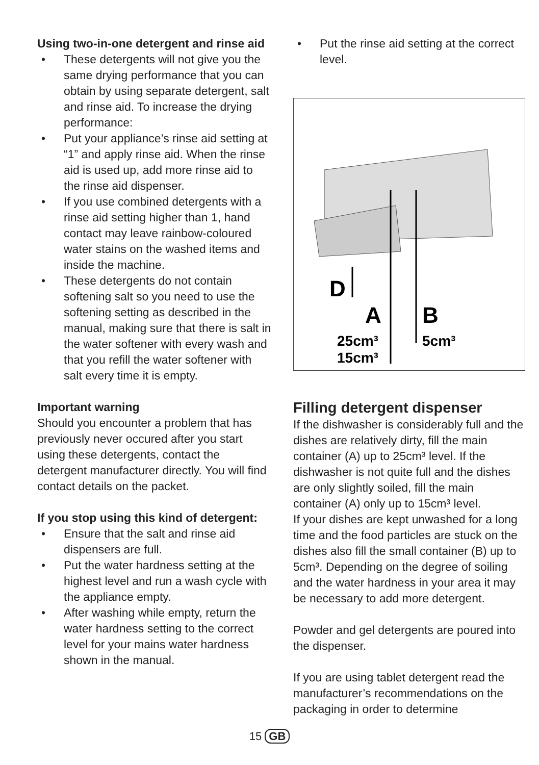Using two-in-one detergent and rinse aid
• These detergents will not give you the same drying performance that you can obtain by using separate detergent, salt and rinse aid. To increase the drying performance:
• Put your appliance’s rinse aid setting at “1” and apply rinse aid. When the rinse aid is used up, add more rinse aid to the rinse aid dispenser.
• If you use combined detergents with a rinse aid setting higher than 1, hand contact may leave rainbow-coloured water stains on the washed items and inside the machine.
• These detergents do not contain softening salt so you need to use the softening setting as described in the manual, making sure that there is salt in the water softener with every wash and that you refill the water softener with salt every time it is empty.
Important warning
Should you encounter a problem that has previously never occured after you start using these detergents, contact the detergent manufacturer directly. You will find contact details on the packet.
If you stop using this kind of detergent:
• Ensure that the salt and rinse aid dispensers are full.
• Put the water hardness setting at the highest level and run a wash cycle with the appliance empty.
• After washing while empty, return the water hardness setting to the correct level for your mains water hardness shown in the manual.
• Put the rinse aid setting at the correct level.
D
A
B
25cm³
15cm³
5cm³
Filling detergent dispenser
If the dishwasher is considerably full and the dishes are relatively dirty, fill the main container (A) up to 25cm³ level. If the dishwasher is not quite full and the dishes are only slightly soiled, fill the main container (A) only up to 15cm³ level.
If your dishes are kept unwashed for a long time and the food particles are stuck on the dishes also fill the small container (B) up to 5cm³. Depending on the degree of soiling and the water hardness in your area it may be necessary to add more detergent.
Powder and gel detergents are poured into the dispenser.
If you are using tablet detergent read the manufacturer’s recommendations on the packaging in order to determine
15 GB